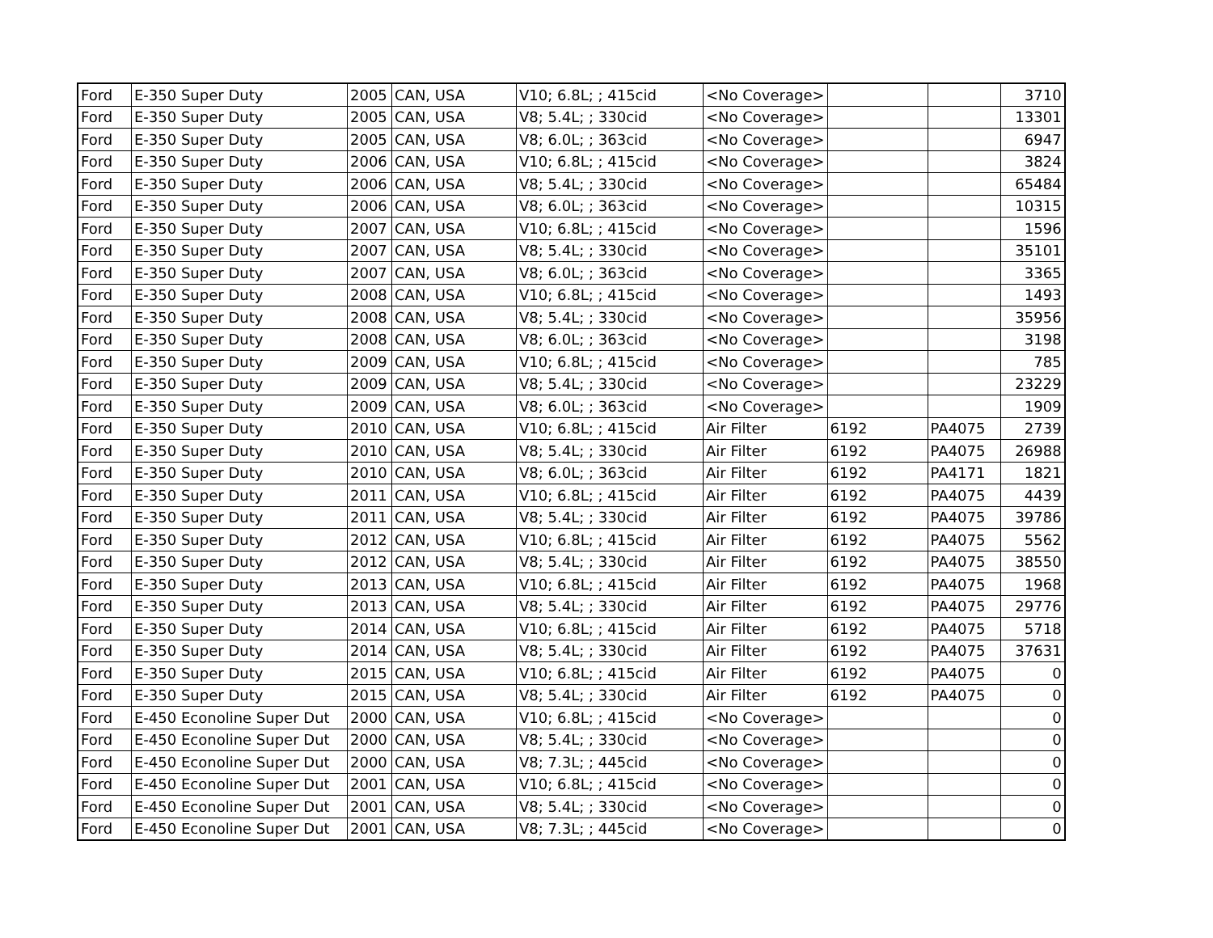| Ford | E-350 Super Duty | 2005 | CAN, USA | V10; 6.8L; ; 415cid | <No Coverage> | | | 3710 |
| Ford | E-350 Super Duty | 2005 | CAN, USA | V8; 5.4L; ; 330cid | <No Coverage> | | | 13301 |
| Ford | E-350 Super Duty | 2005 | CAN, USA | V8; 6.0L; ; 363cid | <No Coverage> | | | 6947 |
| Ford | E-350 Super Duty | 2006 | CAN, USA | V10; 6.8L; ; 415cid | <No Coverage> | | | 3824 |
| Ford | E-350 Super Duty | 2006 | CAN, USA | V8; 5.4L; ; 330cid | <No Coverage> | | | 65484 |
| Ford | E-350 Super Duty | 2006 | CAN, USA | V8; 6.0L; ; 363cid | <No Coverage> | | | 10315 |
| Ford | E-350 Super Duty | 2007 | CAN, USA | V10; 6.8L; ; 415cid | <No Coverage> | | | 1596 |
| Ford | E-350 Super Duty | 2007 | CAN, USA | V8; 5.4L; ; 330cid | <No Coverage> | | | 35101 |
| Ford | E-350 Super Duty | 2007 | CAN, USA | V8; 6.0L; ; 363cid | <No Coverage> | | | 3365 |
| Ford | E-350 Super Duty | 2008 | CAN, USA | V10; 6.8L; ; 415cid | <No Coverage> | | | 1493 |
| Ford | E-350 Super Duty | 2008 | CAN, USA | V8; 5.4L; ; 330cid | <No Coverage> | | | 35956 |
| Ford | E-350 Super Duty | 2008 | CAN, USA | V8; 6.0L; ; 363cid | <No Coverage> | | | 3198 |
| Ford | E-350 Super Duty | 2009 | CAN, USA | V10; 6.8L; ; 415cid | <No Coverage> | | | 785 |
| Ford | E-350 Super Duty | 2009 | CAN, USA | V8; 5.4L; ; 330cid | <No Coverage> | | | 23229 |
| Ford | E-350 Super Duty | 2009 | CAN, USA | V8; 6.0L; ; 363cid | <No Coverage> | | | 1909 |
| Ford | E-350 Super Duty | 2010 | CAN, USA | V10; 6.8L; ; 415cid | Air Filter | 6192 | PA4075 | 2739 |
| Ford | E-350 Super Duty | 2010 | CAN, USA | V8; 5.4L; ; 330cid | Air Filter | 6192 | PA4075 | 26988 |
| Ford | E-350 Super Duty | 2010 | CAN, USA | V8; 6.0L; ; 363cid | Air Filter | 6192 | PA4171 | 1821 |
| Ford | E-350 Super Duty | 2011 | CAN, USA | V10; 6.8L; ; 415cid | Air Filter | 6192 | PA4075 | 4439 |
| Ford | E-350 Super Duty | 2011 | CAN, USA | V8; 5.4L; ; 330cid | Air Filter | 6192 | PA4075 | 39786 |
| Ford | E-350 Super Duty | 2012 | CAN, USA | V10; 6.8L; ; 415cid | Air Filter | 6192 | PA4075 | 5562 |
| Ford | E-350 Super Duty | 2012 | CAN, USA | V8; 5.4L; ; 330cid | Air Filter | 6192 | PA4075 | 38550 |
| Ford | E-350 Super Duty | 2013 | CAN, USA | V10; 6.8L; ; 415cid | Air Filter | 6192 | PA4075 | 1968 |
| Ford | E-350 Super Duty | 2013 | CAN, USA | V8; 5.4L; ; 330cid | Air Filter | 6192 | PA4075 | 29776 |
| Ford | E-350 Super Duty | 2014 | CAN, USA | V10; 6.8L; ; 415cid | Air Filter | 6192 | PA4075 | 5718 |
| Ford | E-350 Super Duty | 2014 | CAN, USA | V8; 5.4L; ; 330cid | Air Filter | 6192 | PA4075 | 37631 |
| Ford | E-350 Super Duty | 2015 | CAN, USA | V10; 6.8L; ; 415cid | Air Filter | 6192 | PA4075 | 0 |
| Ford | E-350 Super Duty | 2015 | CAN, USA | V8; 5.4L; ; 330cid | Air Filter | 6192 | PA4075 | 0 |
| Ford | E-450 Econoline Super Dut | 2000 | CAN, USA | V10; 6.8L; ; 415cid | <No Coverage> | | | 0 |
| Ford | E-450 Econoline Super Dut | 2000 | CAN, USA | V8; 5.4L; ; 330cid | <No Coverage> | | | 0 |
| Ford | E-450 Econoline Super Dut | 2000 | CAN, USA | V8; 7.3L; ; 445cid | <No Coverage> | | | 0 |
| Ford | E-450 Econoline Super Dut | 2001 | CAN, USA | V10; 6.8L; ; 415cid | <No Coverage> | | | 0 |
| Ford | E-450 Econoline Super Dut | 2001 | CAN, USA | V8; 5.4L; ; 330cid | <No Coverage> | | | 0 |
| Ford | E-450 Econoline Super Dut | 2001 | CAN, USA | V8; 7.3L; ; 445cid | <No Coverage> | | | 0 |